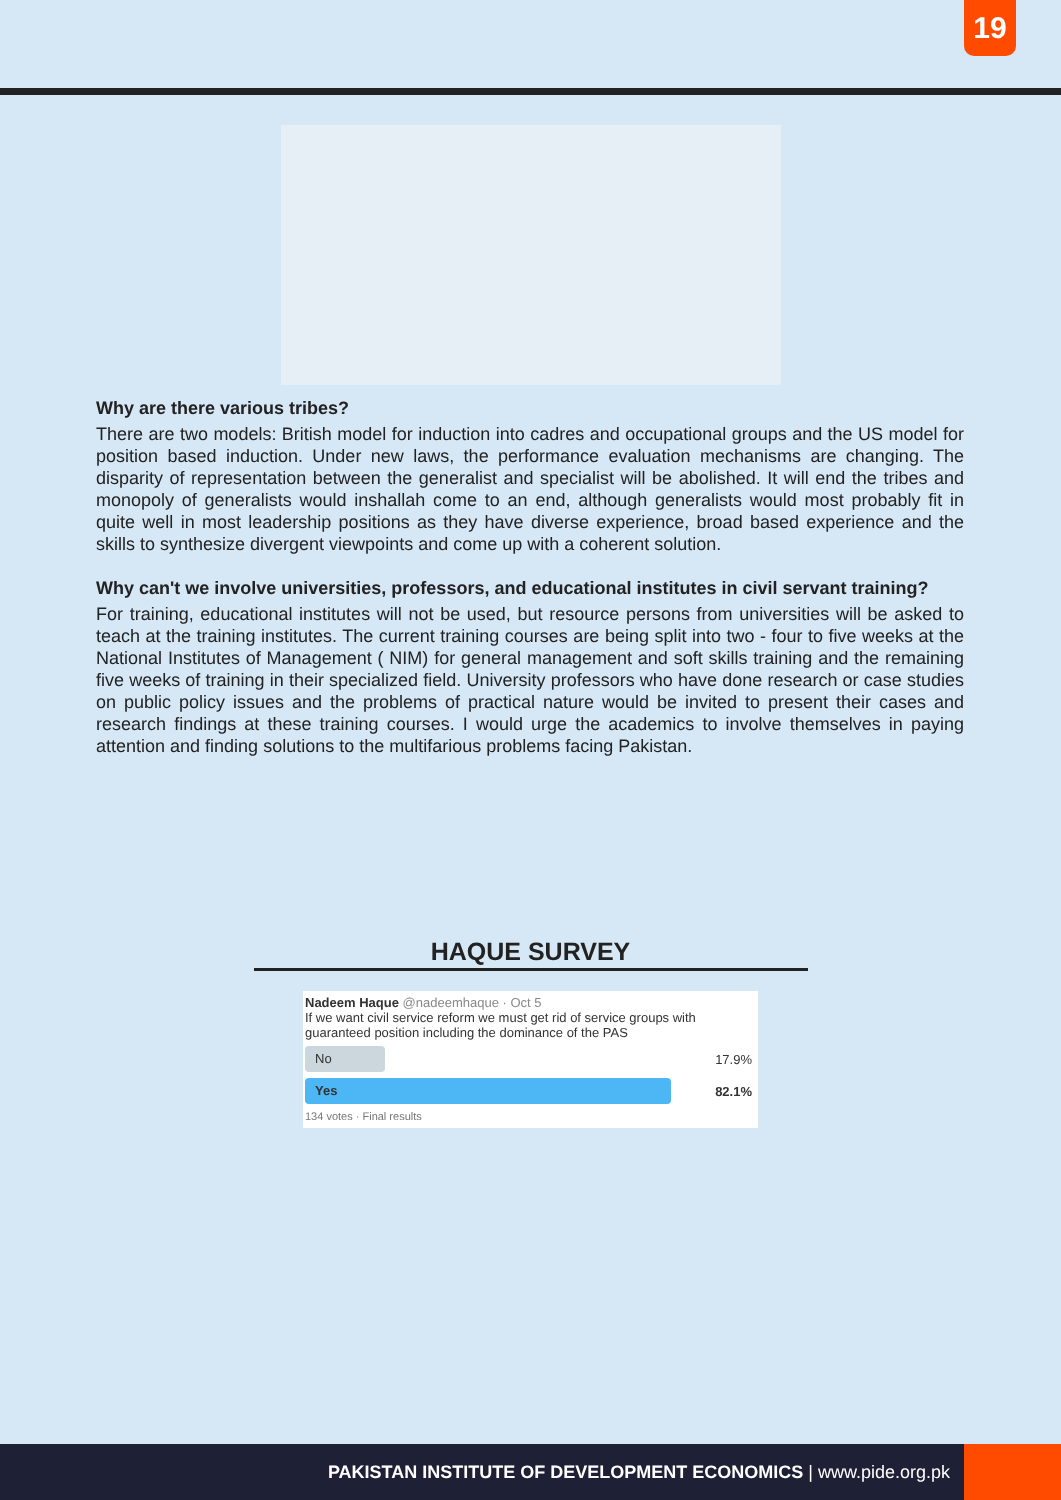19
Why are there various tribes?
There are two models: British model for induction into cadres and occupational groups and the US model for position based induction. Under new laws, the performance evaluation mechanisms are changing. The disparity of representation between the generalist and specialist will be abolished. It will end the tribes and monopoly of generalists would inshallah come to an end, although generalists would most probably fit in quite well in most leadership positions as they have diverse experience, broad based experience and the skills to synthesize divergent viewpoints and come up with a coherent solution.
Why can't we involve universities, professors, and educational institutes in civil servant training?
For training, educational institutes will not be used, but resource persons from universities will be asked to teach at the training institutes. The current training courses are being split into two - four to five weeks at the National Institutes of Management ( NIM) for general management and soft skills training and the remaining five weeks of training in their specialized field. University professors who have done research or case studies on public policy issues and the problems of practical nature would be invited to present their cases and research findings at these training courses. I would urge the academics to involve themselves in paying attention and finding solutions to the multifarious problems facing Pakistan.
HAQUE SURVEY
Nadeem Haque @nadeemhaque · Oct 5
If we want civil service reform we must get rid of service groups with guaranteed position including the dominance of the PAS
No
17.9%
Yes
82.1%
134 votes · Final results
PAKISTAN INSTITUTE OF DEVELOPMENT ECONOMICS | www.pide.org.pk